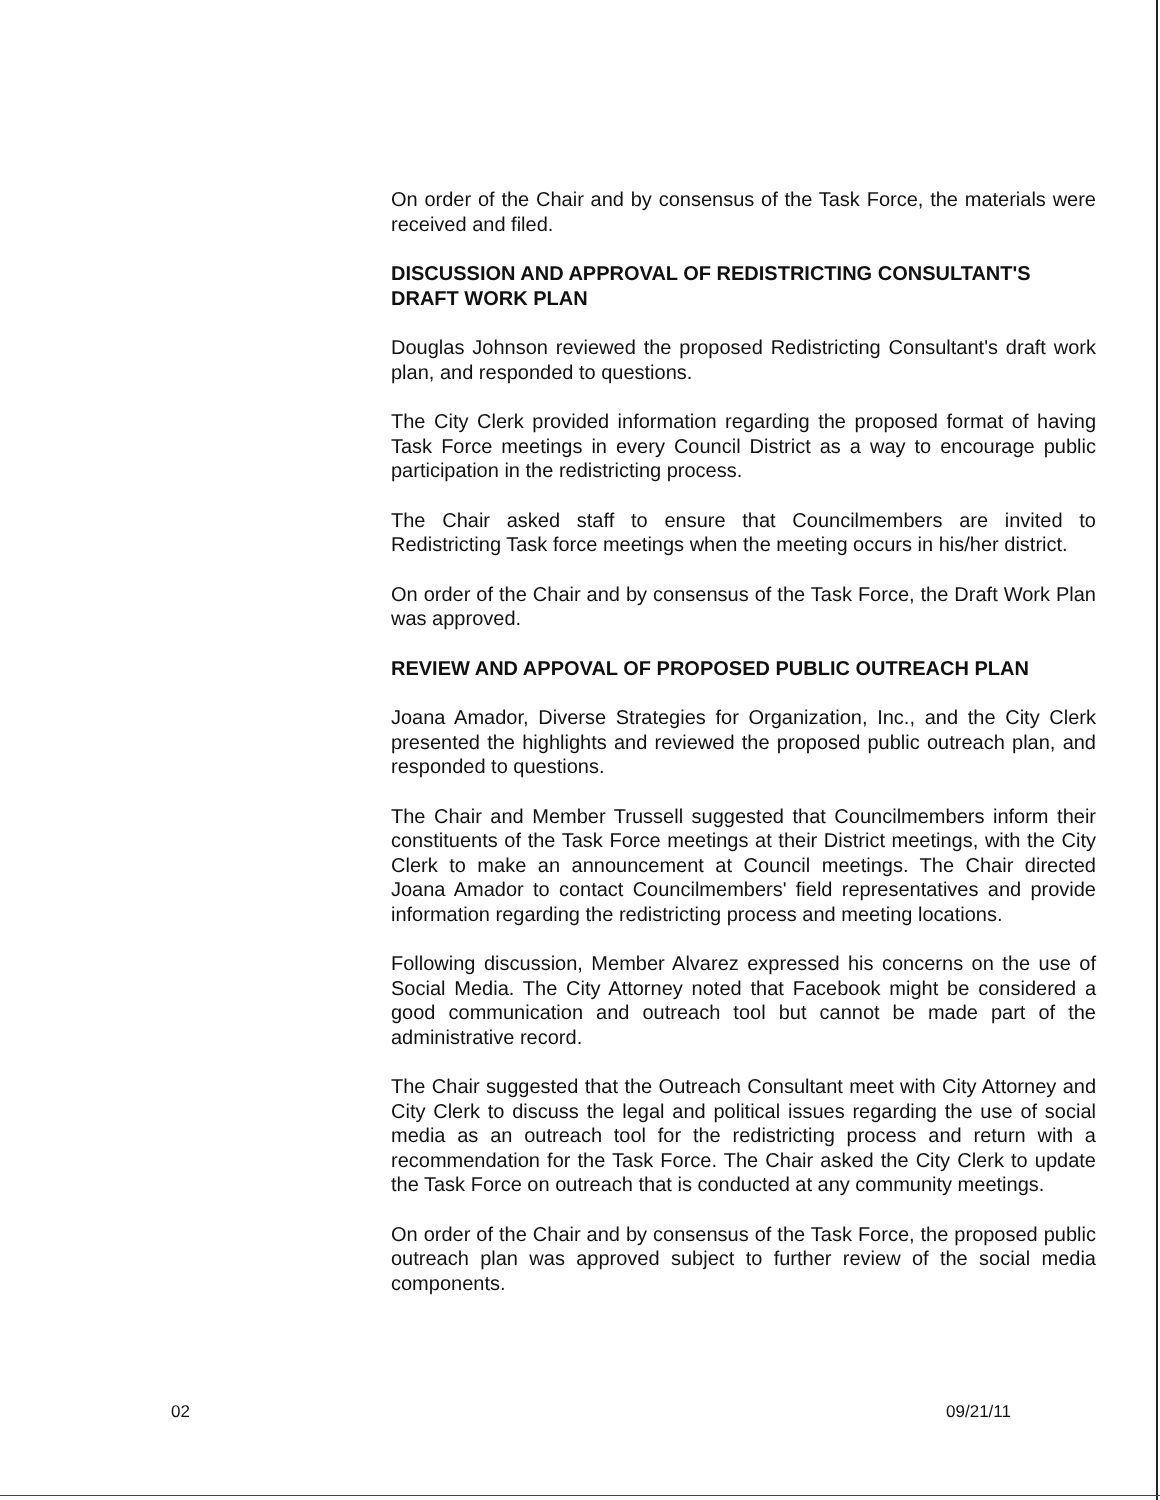On order of the Chair and by consensus of the Task Force, the materials were received and filed.
DISCUSSION AND APPROVAL OF REDISTRICTING CONSULTANT'S DRAFT WORK PLAN
Douglas Johnson reviewed the proposed Redistricting Consultant's draft work plan, and responded to questions.
The City Clerk provided information regarding the proposed format of having Task Force meetings in every Council District as a way to encourage public participation in the redistricting process.
The Chair asked staff to ensure that Councilmembers are invited to Redistricting Task force meetings when the meeting occurs in his/her district.
On order of the Chair and by consensus of the Task Force, the Draft Work Plan was approved.
REVIEW AND APPOVAL OF PROPOSED PUBLIC OUTREACH PLAN
Joana Amador, Diverse Strategies for Organization, Inc., and the City Clerk presented the highlights and reviewed the proposed public outreach plan, and responded to questions.
The Chair and Member Trussell suggested that Councilmembers inform their constituents of the Task Force meetings at their District meetings, with the City Clerk to make an announcement at Council meetings. The Chair directed Joana Amador to contact Councilmembers' field representatives and provide information regarding the redistricting process and meeting locations.
Following discussion, Member Alvarez expressed his concerns on the use of Social Media. The City Attorney noted that Facebook might be considered a good communication and outreach tool but cannot be made part of the administrative record.
The Chair suggested that the Outreach Consultant meet with City Attorney and City Clerk to discuss the legal and political issues regarding the use of social media as an outreach tool for the redistricting process and return with a recommendation for the Task Force. The Chair asked the City Clerk to update the Task Force on outreach that is conducted at any community meetings.
On order of the Chair and by consensus of the Task Force, the proposed public outreach plan was approved subject to further review of the social media components.
02 09/21/11